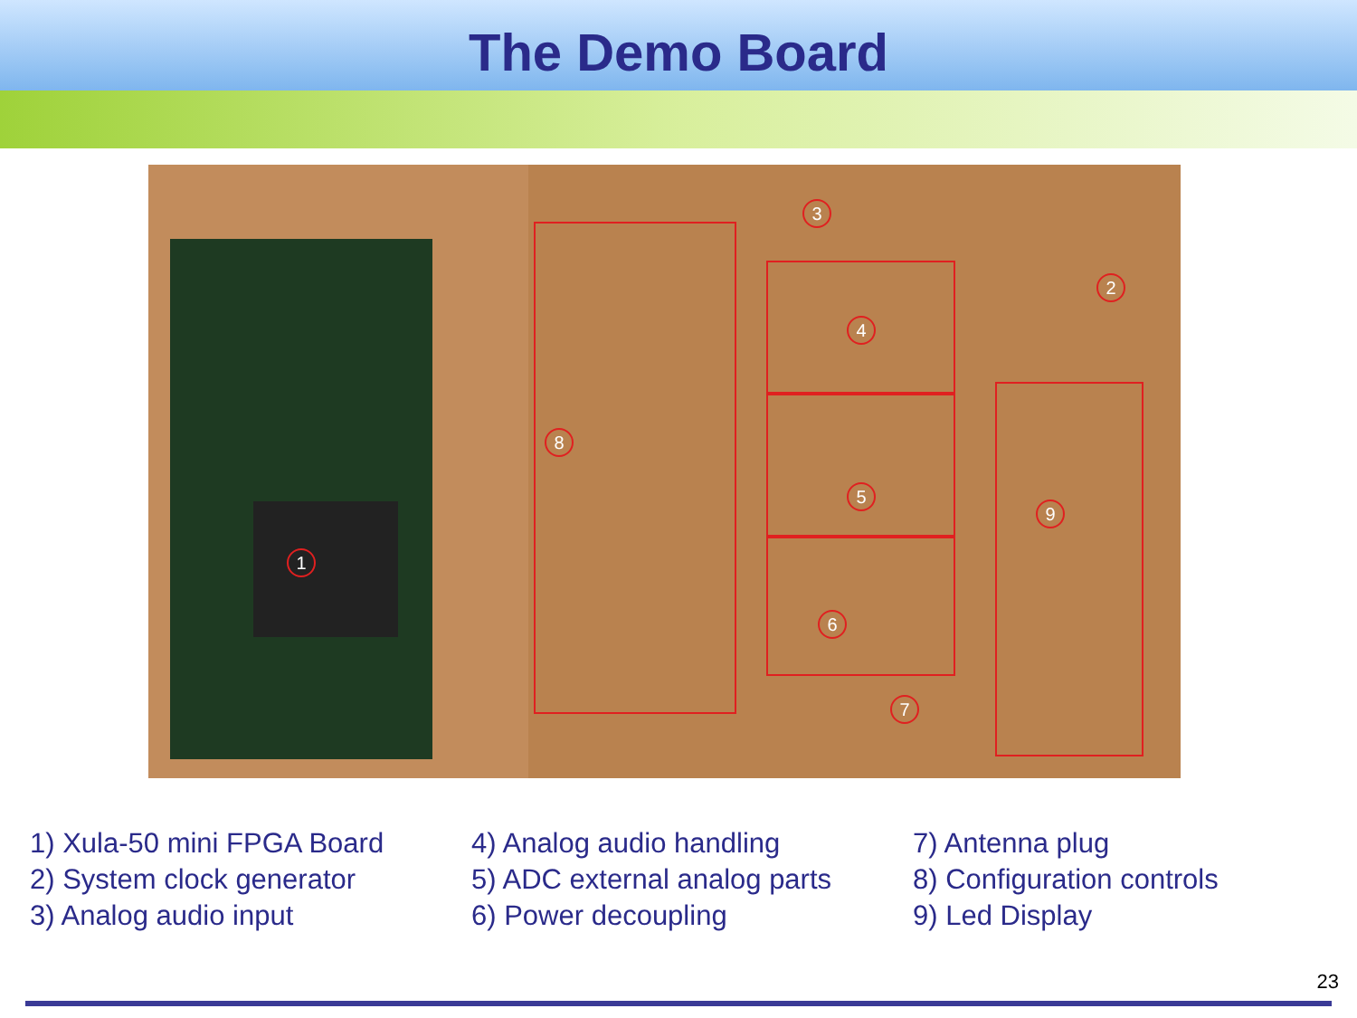The Demo Board
1
2
3
4
5
6
7
8
9
1) Xula-50 mini FPGA Board
2) System clock generator
3) Analog audio input
4) Analog audio handling
5) ADC external analog parts
6) Power decoupling
7) Antenna plug
8) Configuration controls
9) Led Display
23